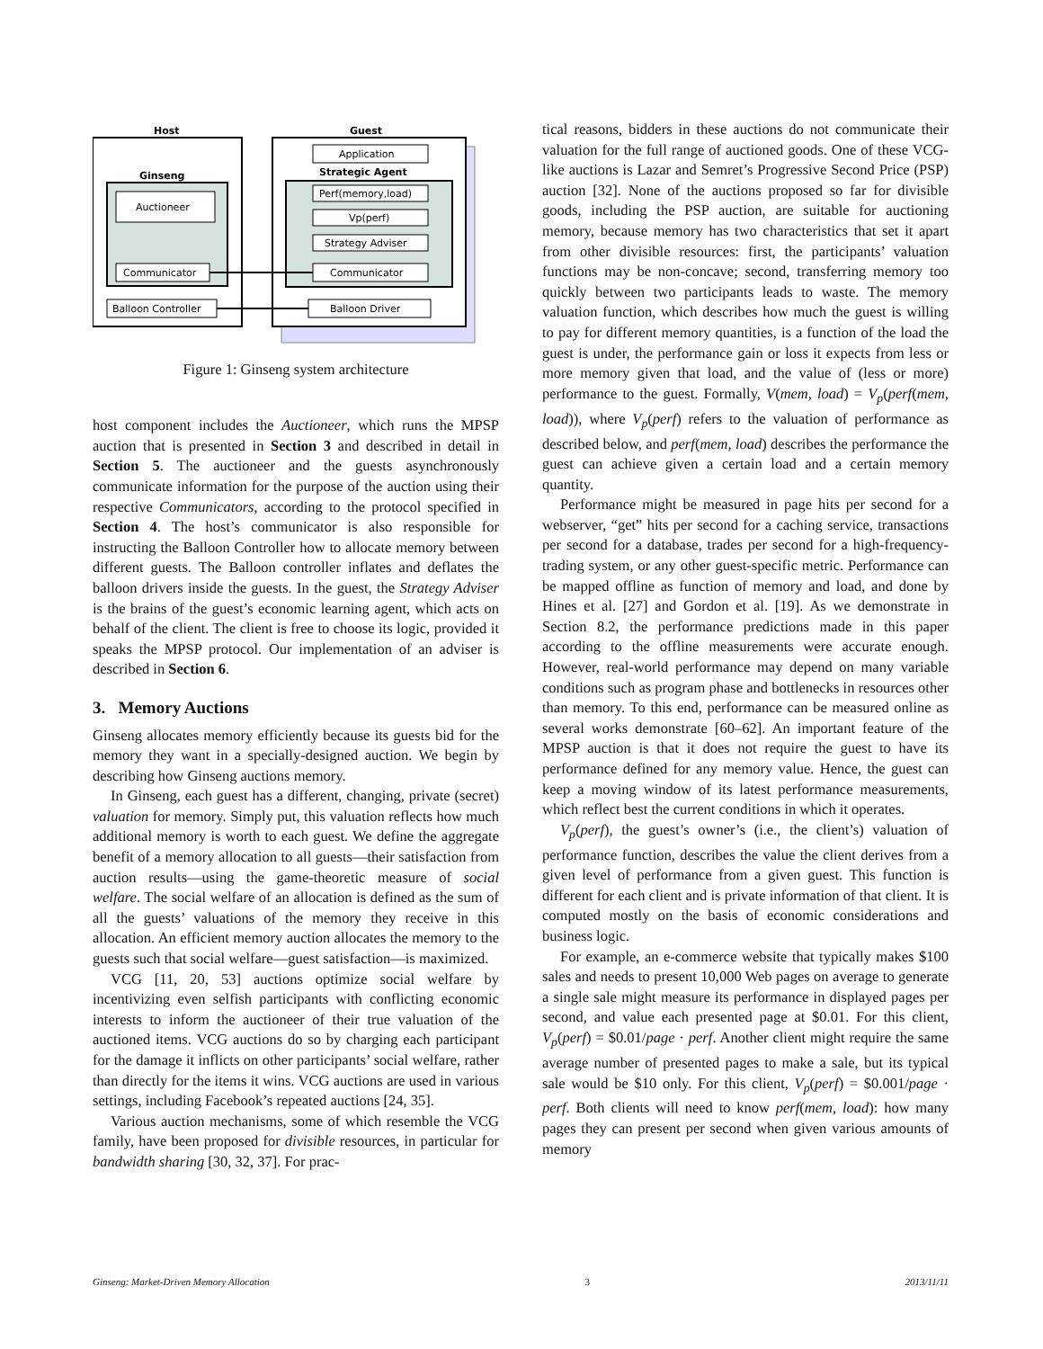Host
Ginseng
Auctioneer
Communicator
Balloon Controller
Guest
Application
Strategic Agent
Perf(memory,load)
Vp(perf)
Strategy Adviser
Communicator
Balloon Driver
Figure 1: Ginseng system architecture
host component includes the Auctioneer, which runs the MPSP auction that is presented in Section 3 and described in detail in Section 5. The auctioneer and the guests asynchronously communicate information for the purpose of the auction using their respective Communicators, according to the protocol specified in Section 4. The host’s communicator is also responsible for instructing the Balloon Controller how to allocate memory between different guests. The Balloon controller inflates and deflates the balloon drivers inside the guests. In the guest, the Strategy Adviser is the brains of the guest’s economic learning agent, which acts on behalf of the client. The client is free to choose its logic, provided it speaks the MPSP protocol. Our implementation of an adviser is described in Section 6.
3. Memory Auctions
Ginseng allocates memory efficiently because its guests bid for the memory they want in a specially-designed auction. We begin by describing how Ginseng auctions memory.
In Ginseng, each guest has a different, changing, private (secret) valuation for memory. Simply put, this valuation reflects how much additional memory is worth to each guest. We define the aggregate benefit of a memory allocation to all guests—their satisfaction from auction results—using the game-theoretic measure of social welfare. The social welfare of an allocation is defined as the sum of all the guests’ valuations of the memory they receive in this allocation. An efficient memory auction allocates the memory to the guests such that social welfare—guest satisfaction—is maximized.
VCG [11, 20, 53] auctions optimize social welfare by incentivizing even selfish participants with conflicting economic interests to inform the auctioneer of their true valuation of the auctioned items. VCG auctions do so by charging each participant for the damage it inflicts on other participants’ social welfare, rather than directly for the items it wins. VCG auctions are used in various settings, including Facebook’s repeated auctions [24, 35].
Various auction mechanisms, some of which resemble the VCG family, have been proposed for divisible resources, in particular for bandwidth sharing [30, 32, 37]. For prac-
tical reasons, bidders in these auctions do not communicate their valuation for the full range of auctioned goods. One of these VCG-like auctions is Lazar and Semret’s Progressive Second Price (PSP) auction [32]. None of the auctions proposed so far for divisible goods, including the PSP auction, are suitable for auctioning memory, because memory has two characteristics that set it apart from other divisible resources: first, the participants’ valuation functions may be non-concave; second, transferring memory too quickly between two participants leads to waste. The memory valuation function, which describes how much the guest is willing to pay for different memory quantities, is a function of the load the guest is under, the performance gain or loss it expects from less or more memory given that load, and the value of (less or more) performance to the guest. Formally, V(mem, load) = V<sub>p</sub>(perf(mem, load)), where V<sub>p</sub>(perf) refers to the valuation of performance as described below, and perf(mem, load) describes the performance the guest can achieve given a certain load and a certain memory quantity.
Performance might be measured in page hits per second for a webserver, “get” hits per second for a caching service, transactions per second for a database, trades per second for a high-frequency-trading system, or any other guest-specific metric. Performance can be mapped offline as function of memory and load, and done by Hines et al. [27] and Gordon et al. [19]. As we demonstrate in Section 8.2, the performance predictions made in this paper according to the offline measurements were accurate enough. However, real-world performance may depend on many variable conditions such as program phase and bottlenecks in resources other than memory. To this end, performance can be measured online as several works demonstrate [60–62]. An important feature of the MPSP auction is that it does not require the guest to have its performance defined for any memory value. Hence, the guest can keep a moving window of its latest performance measurements, which reflect best the current conditions in which it operates.
V<sub>p</sub>(perf), the guest’s owner’s (i.e., the client’s) valuation of performance function, describes the value the client derives from a given level of performance from a given guest. This function is different for each client and is private information of that client. It is computed mostly on the basis of economic considerations and business logic.
For example, an e-commerce website that typically makes $100 sales and needs to present 10,000 Web pages on average to generate a single sale might measure its performance in displayed pages per second, and value each presented page at $0.01. For this client, V<sub>p</sub>(perf) = $0.01/page · perf. Another client might require the same average number of presented pages to make a sale, but its typical sale would be $10 only. For this client, V<sub>p</sub>(perf) = $0.001/page · perf. Both clients will need to know perf(mem, load): how many pages they can present per second when given various amounts of memory
Ginseng: Market-Driven Memory Allocation 3 2013/11/11